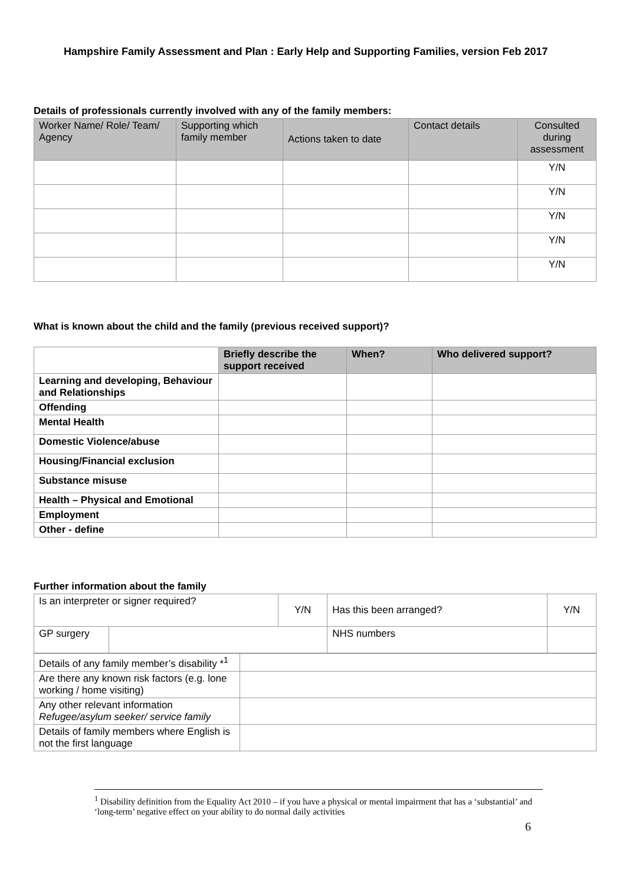Hampshire Family Assessment and Plan : Early Help and Supporting Families, version Feb 2017
Details of professionals currently involved with any of the family members:
| Worker Name/ Role/ Team/ Agency | Supporting which family member | Actions taken to date | Contact details | Consulted during assessment |
| --- | --- | --- | --- | --- |
| | | | | Y/N |
| | | | | Y/N |
| | | | | Y/N |
| | | | | Y/N |
| | | | | Y/N |
What is known about the child and the family (previous received support)?
| | Briefly describe the support received | When? | Who delivered support? |
| Learning and developing, Behaviour and Relationships | | | |
| Offending | | | |
| Mental Health | | | |
| Domestic Violence/abuse | | | |
| Housing/Financial exclusion | | | |
| Substance misuse | | | |
| Health – Physical and Emotional | | | |
| Employment | | | |
| Other - define | | | |
Further information about the family
| Is an interpreter or signer required? | | Y/N | Has this been arranged? | | Y/N |
| GP surgery | | | NHS numbers | | |
| Details of any family member’s disability *<sup>1</sup> | |
| Are there any known risk factors (e.g. lone working / home visiting) | |
| Any other relevant information Refugee/asylum seeker/ service family | |
| Details of family members where English is not the first language | |
<sup>1</sup> Disability definition from the Equality Act 2010 – if you have a physical or mental impairment that has a ‘substantial’ and ‘long-term’ negative effect on your ability to do normal daily activities
6